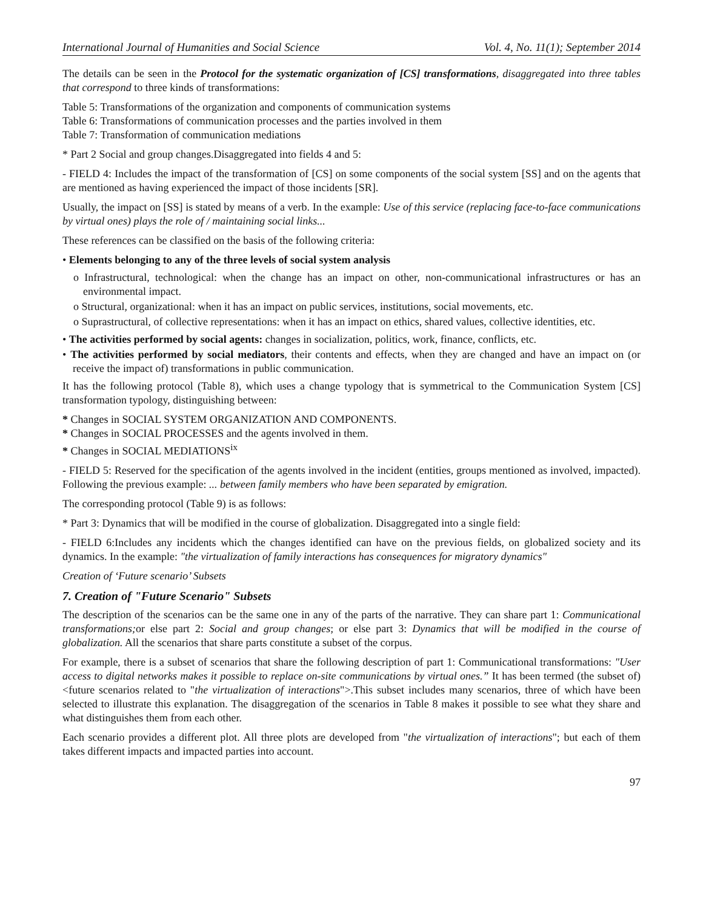International Journal of Humanities and Social Science Vol. 4, No. 11(1); September 2014
The details can be seen in the Protocol for the systematic organization of [CS] transformations, disaggregated into three tables that correspond to three kinds of transformations:
Table 5: Transformations of the organization and components of communication systems
Table 6: Transformations of communication processes and the parties involved in them
Table 7: Transformation of communication mediations
* Part 2 Social and group changes.Disaggregated into fields 4 and 5:
- FIELD 4: Includes the impact of the transformation of [CS] on some components of the social system [SS] and on the agents that are mentioned as having experienced the impact of those incidents [SR].
Usually, the impact on [SS] is stated by means of a verb. In the example: Use of this service (replacing face-to-face communications by virtual ones) plays the role of / maintaining social links...
These references can be classified on the basis of the following criteria:
• Elements belonging to any of the three levels of social system analysis
o Infrastructural, technological: when the change has an impact on other, non-communicational infrastructures or has an environmental impact.
o Structural, organizational: when it has an impact on public services, institutions, social movements, etc.
o Suprastructural, of collective representations: when it has an impact on ethics, shared values, collective identities, etc.
• The activities performed by social agents: changes in socialization, politics, work, finance, conflicts, etc.
• The activities performed by social mediators, their contents and effects, when they are changed and have an impact on (or receive the impact of) transformations in public communication.
It has the following protocol (Table 8), which uses a change typology that is symmetrical to the Communication System [CS] transformation typology, distinguishing between:
* Changes in SOCIAL SYSTEM ORGANIZATION AND COMPONENTS.
* Changes in SOCIAL PROCESSES and the agents involved in them.
* Changes in SOCIAL MEDIATIONS<sup>ix</sup>
- FIELD 5: Reserved for the specification of the agents involved in the incident (entities, groups mentioned as involved, impacted). Following the previous example: ... between family members who have been separated by emigration.
The corresponding protocol (Table 9) is as follows:
* Part 3: Dynamics that will be modified in the course of globalization. Disaggregated into a single field:
- FIELD 6:Includes any incidents which the changes identified can have on the previous fields, on globalized society and its dynamics. In the example: "the virtualization of family interactions has consequences for migratory dynamics"
Creation of ‘Future scenario’ Subsets
7. Creation of "Future Scenario" Subsets
The description of the scenarios can be the same one in any of the parts of the narrative. They can share part 1: Communicational transformations; or else part 2: Social and group changes; or else part 3: Dynamics that will be modified in the course of globalization. All the scenarios that share parts constitute a subset of the corpus.
For example, there is a subset of scenarios that share the following description of part 1: Communicational transformations: "User access to digital networks makes it possible to replace on-site communications by virtual ones.” It has been termed (the subset of) <future scenarios related to "the virtualization of interactions">.This subset includes many scenarios, three of which have been selected to illustrate this explanation. The disaggregation of the scenarios in Table 8 makes it possible to see what they share and what distinguishes them from each other.
Each scenario provides a different plot. All three plots are developed from "the virtualization of interactions"; but each of them takes different impacts and impacted parties into account.
97